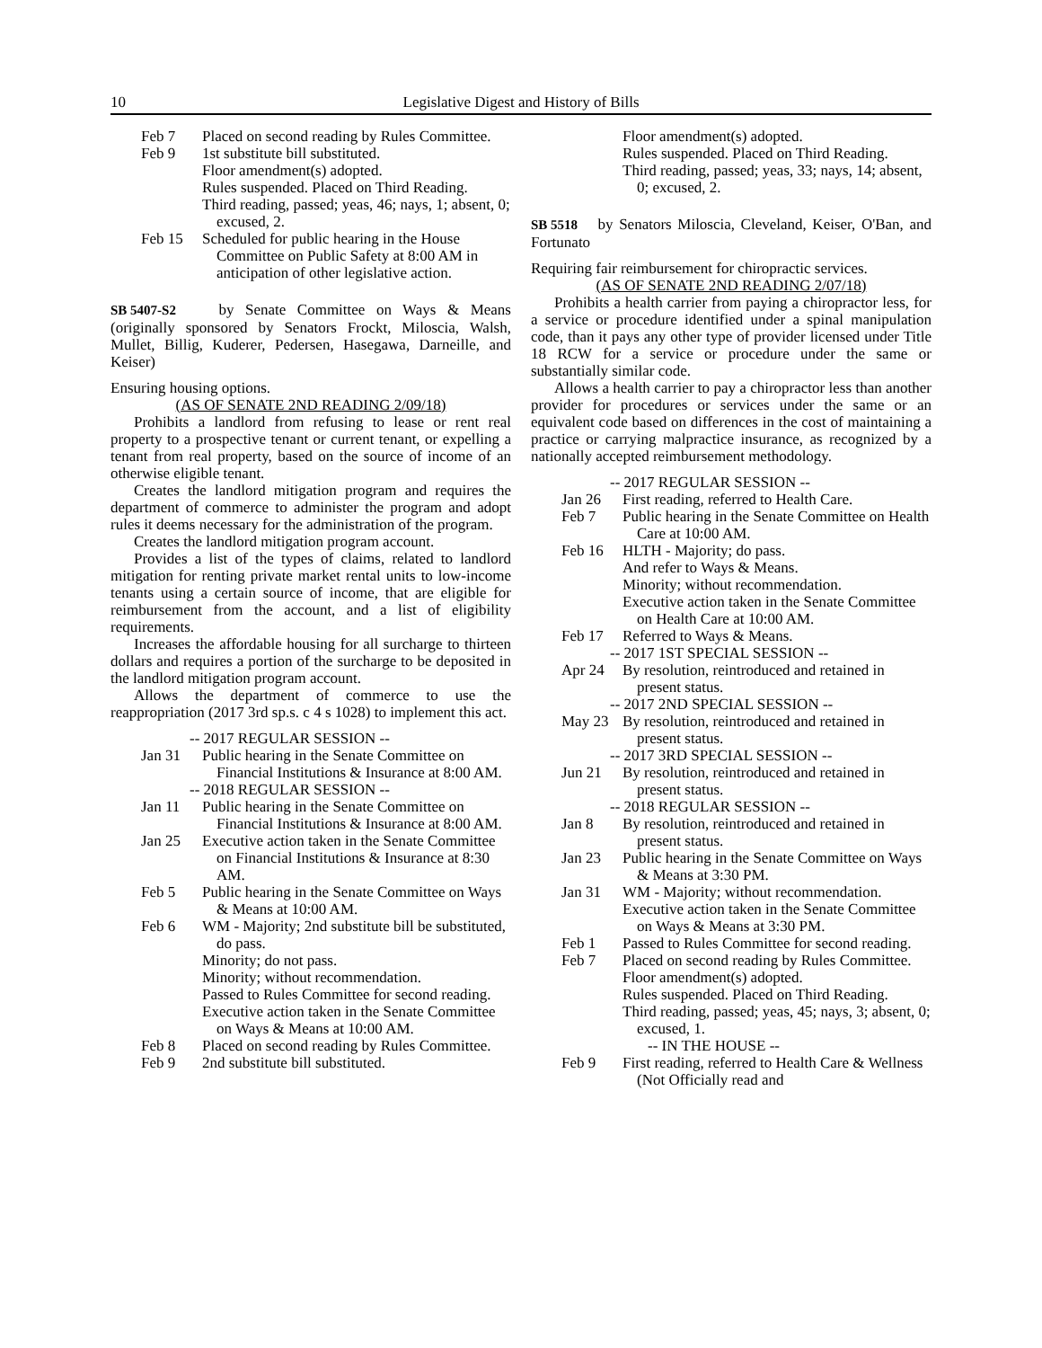10 Legislative Digest and History of Bills
Feb 7 Placed on second reading by Rules Committee.
Feb 9 1st substitute bill substituted.
Floor amendment(s) adopted.
Rules suspended. Placed on Third Reading.
Third reading, passed; yeas, 46; nays, 1; absent, 0; excused, 2.
Feb 15 Scheduled for public hearing in the House Committee on Public Safety at 8:00 AM in anticipation of other legislative action.
SB 5407-S2 by Senate Committee on Ways & Means (originally sponsored by Senators Frockt, Miloscia, Walsh, Mullet, Billig, Kuderer, Pedersen, Hasegawa, Darneille, and Keiser)
Ensuring housing options.
(AS OF SENATE 2ND READING 2/09/18)
Prohibits a landlord from refusing to lease or rent real property to a prospective tenant or current tenant, or expelling a tenant from real property, based on the source of income of an otherwise eligible tenant.
Creates the landlord mitigation program and requires the department of commerce to administer the program and adopt rules it deems necessary for the administration of the program.
Creates the landlord mitigation program account.
Provides a list of the types of claims, related to landlord mitigation for renting private market rental units to low-income tenants using a certain source of income, that are eligible for reimbursement from the account, and a list of eligibility requirements.
Increases the affordable housing for all surcharge to thirteen dollars and requires a portion of the surcharge to be deposited in the landlord mitigation program account.
Allows the department of commerce to use the reappropriation (2017 3rd sp.s. c 4 s 1028) to implement this act.
-- 2017 REGULAR SESSION --
Jan 31 Public hearing in the Senate Committee on Financial Institutions & Insurance at 8:00 AM.
-- 2018 REGULAR SESSION --
Jan 11 Public hearing in the Senate Committee on Financial Institutions & Insurance at 8:00 AM.
Jan 25 Executive action taken in the Senate Committee on Financial Institutions & Insurance at 8:30 AM.
Feb 5 Public hearing in the Senate Committee on Ways & Means at 10:00 AM.
Feb 6 WM - Majority; 2nd substitute bill be substituted, do pass.
Minority; do not pass.
Minority; without recommendation.
Passed to Rules Committee for second reading.
Executive action taken in the Senate Committee on Ways & Means at 10:00 AM.
Feb 8 Placed on second reading by Rules Committee.
Feb 9 2nd substitute bill substituted.
Floor amendment(s) adopted.
Rules suspended. Placed on Third Reading.
Third reading, passed; yeas, 33; nays, 14; absent, 0; excused, 2.
SB 5518 by Senators Miloscia, Cleveland, Keiser, O'Ban, and Fortunato
Requiring fair reimbursement for chiropractic services.
(AS OF SENATE 2ND READING 2/07/18)
Prohibits a health carrier from paying a chiropractor less, for a service or procedure identified under a spinal manipulation code, than it pays any other type of provider licensed under Title 18 RCW for a service or procedure under the same or substantially similar code.
Allows a health carrier to pay a chiropractor less than another provider for procedures or services under the same or an equivalent code based on differences in the cost of maintaining a practice or carrying malpractice insurance, as recognized by a nationally accepted reimbursement methodology.
-- 2017 REGULAR SESSION --
Jan 26 First reading, referred to Health Care.
Feb 7 Public hearing in the Senate Committee on Health Care at 10:00 AM.
Feb 16 HLTH - Majority; do pass.
And refer to Ways & Means.
Minority; without recommendation.
Executive action taken in the Senate Committee on Health Care at 10:00 AM.
Feb 17 Referred to Ways & Means.
-- 2017 1ST SPECIAL SESSION --
Apr 24 By resolution, reintroduced and retained in present status.
-- 2017 2ND SPECIAL SESSION --
May 23 By resolution, reintroduced and retained in present status.
-- 2017 3RD SPECIAL SESSION --
Jun 21 By resolution, reintroduced and retained in present status.
-- 2018 REGULAR SESSION --
Jan 8 By resolution, reintroduced and retained in present status.
Jan 23 Public hearing in the Senate Committee on Ways & Means at 3:30 PM.
Jan 31 WM - Majority; without recommendation.
Executive action taken in the Senate Committee on Ways & Means at 3:30 PM.
Feb 1 Passed to Rules Committee for second reading.
Feb 7 Placed on second reading by Rules Committee.
Floor amendment(s) adopted.
Rules suspended. Placed on Third Reading.
Third reading, passed; yeas, 45; nays, 3; absent, 0; excused, 1.
-- IN THE HOUSE --
Feb 9 First reading, referred to Health Care & Wellness (Not Officially read and